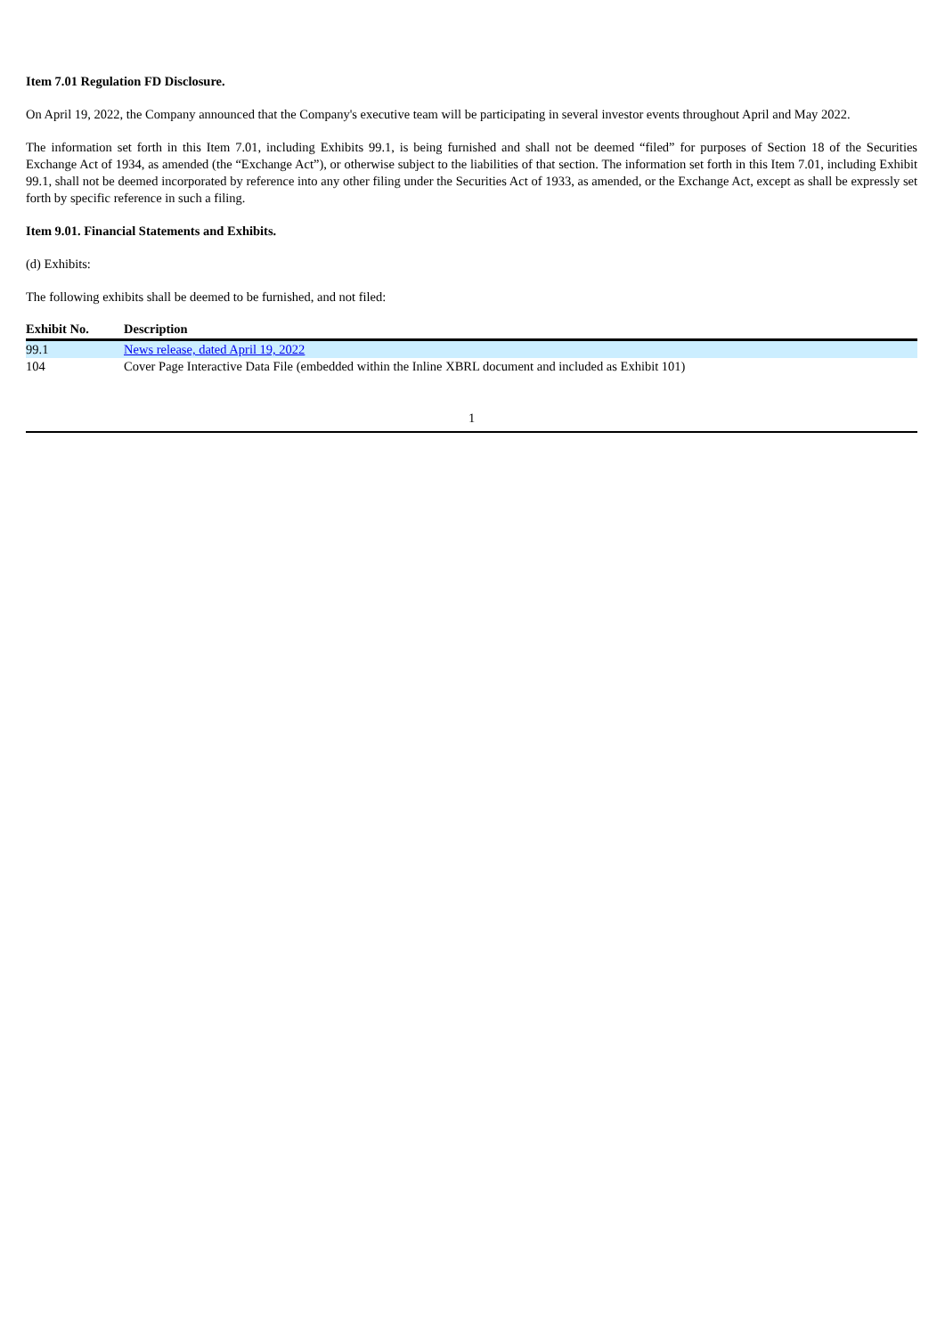Item 7.01 Regulation FD Disclosure.
On April 19, 2022, the Company announced that the Company's executive team will be participating in several investor events throughout April and May 2022.
The information set forth in this Item 7.01, including Exhibits 99.1, is being furnished and shall not be deemed “filed” for purposes of Section 18 of the Securities Exchange Act of 1934, as amended (the “Exchange Act”), or otherwise subject to the liabilities of that section. The information set forth in this Item 7.01, including Exhibit 99.1, shall not be deemed incorporated by reference into any other filing under the Securities Act of 1933, as amended, or the Exchange Act, except as shall be expressly set forth by specific reference in such a filing.
Item 9.01. Financial Statements and Exhibits.
(d) Exhibits:
The following exhibits shall be deemed to be furnished, and not filed:
| Exhibit No. | Description |
| --- | --- |
| 99.1 | News release, dated April 19, 2022 |
| 104 | Cover Page Interactive Data File (embedded within the Inline XBRL document and included as Exhibit 101) |
1